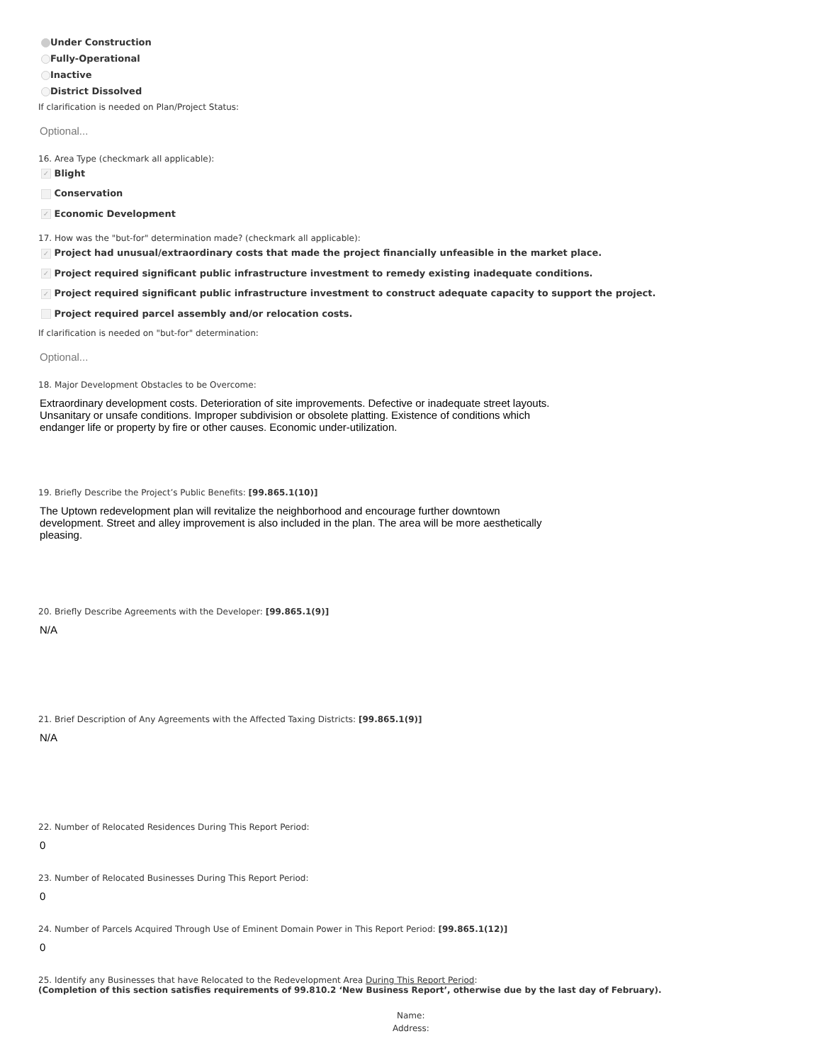Under Construction
Fully-Operational
Inactive
District Dissolved
If clarification is needed on Plan/Project Status:
Optional...
16. Area Type (checkmark all applicable):
✓ Blight
Conservation
✓ Economic Development
17. How was the "but-for" determination made? (checkmark all applicable):
✓ Project had unusual/extraordinary costs that made the project financially unfeasible in the market place.
✓ Project required significant public infrastructure investment to remedy existing inadequate conditions.
✓ Project required significant public infrastructure investment to construct adequate capacity to support the project.
Project required parcel assembly and/or relocation costs.
If clarification is needed on "but-for" determination:
Optional...
18. Major Development Obstacles to be Overcome:
Extraordinary development costs. Deterioration of site improvements. Defective or inadequate street layouts. Unsanitary or unsafe conditions. Improper subdivision or obsolete platting. Existence of conditions which endanger life or property by fire or other causes. Economic under-utilization.
19. Briefly Describe the Project’s Public Benefits: [99.865.1(10)]
The Uptown redevelopment plan will revitalize the neighborhood and encourage further downtown development. Street and alley improvement is also included in the plan. The area will be more aesthetically pleasing.
20. Briefly Describe Agreements with the Developer: [99.865.1(9)]
N/A
21. Brief Description of Any Agreements with the Affected Taxing Districts: [99.865.1(9)]
N/A
22. Number of Relocated Residences During This Report Period:
0
23. Number of Relocated Businesses During This Report Period:
0
24. Number of Parcels Acquired Through Use of Eminent Domain Power in This Report Period: [99.865.1(12)]
0
25. Identify any Businesses that have Relocated to the Redevelopment Area During This Report Period:
(Completion of this section satisfies requirements of 99.810.2 ‘New Business Report’, otherwise due by the last day of February).
Name:
Address: